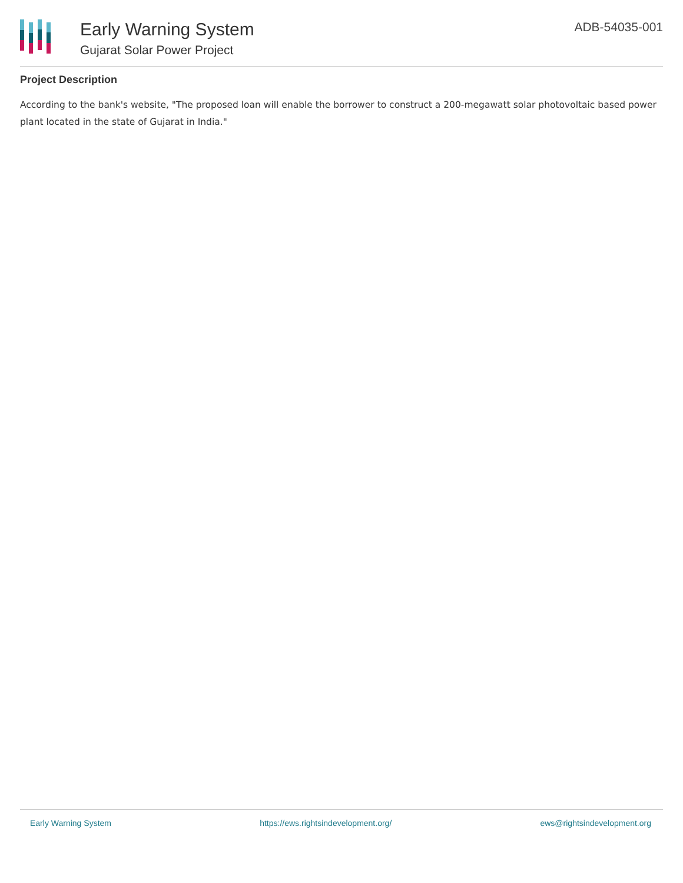Early Warning System
Gujarat Solar Power Project
ADB-54035-001
Project Description
According to the bank's website, "The proposed loan will enable the borrower to construct a 200-megawatt solar photovoltaic based power plant located in the state of Gujarat in India."
Early Warning System https://ews.rightsindevelopment.org/ ews@rightsindevelopment.org